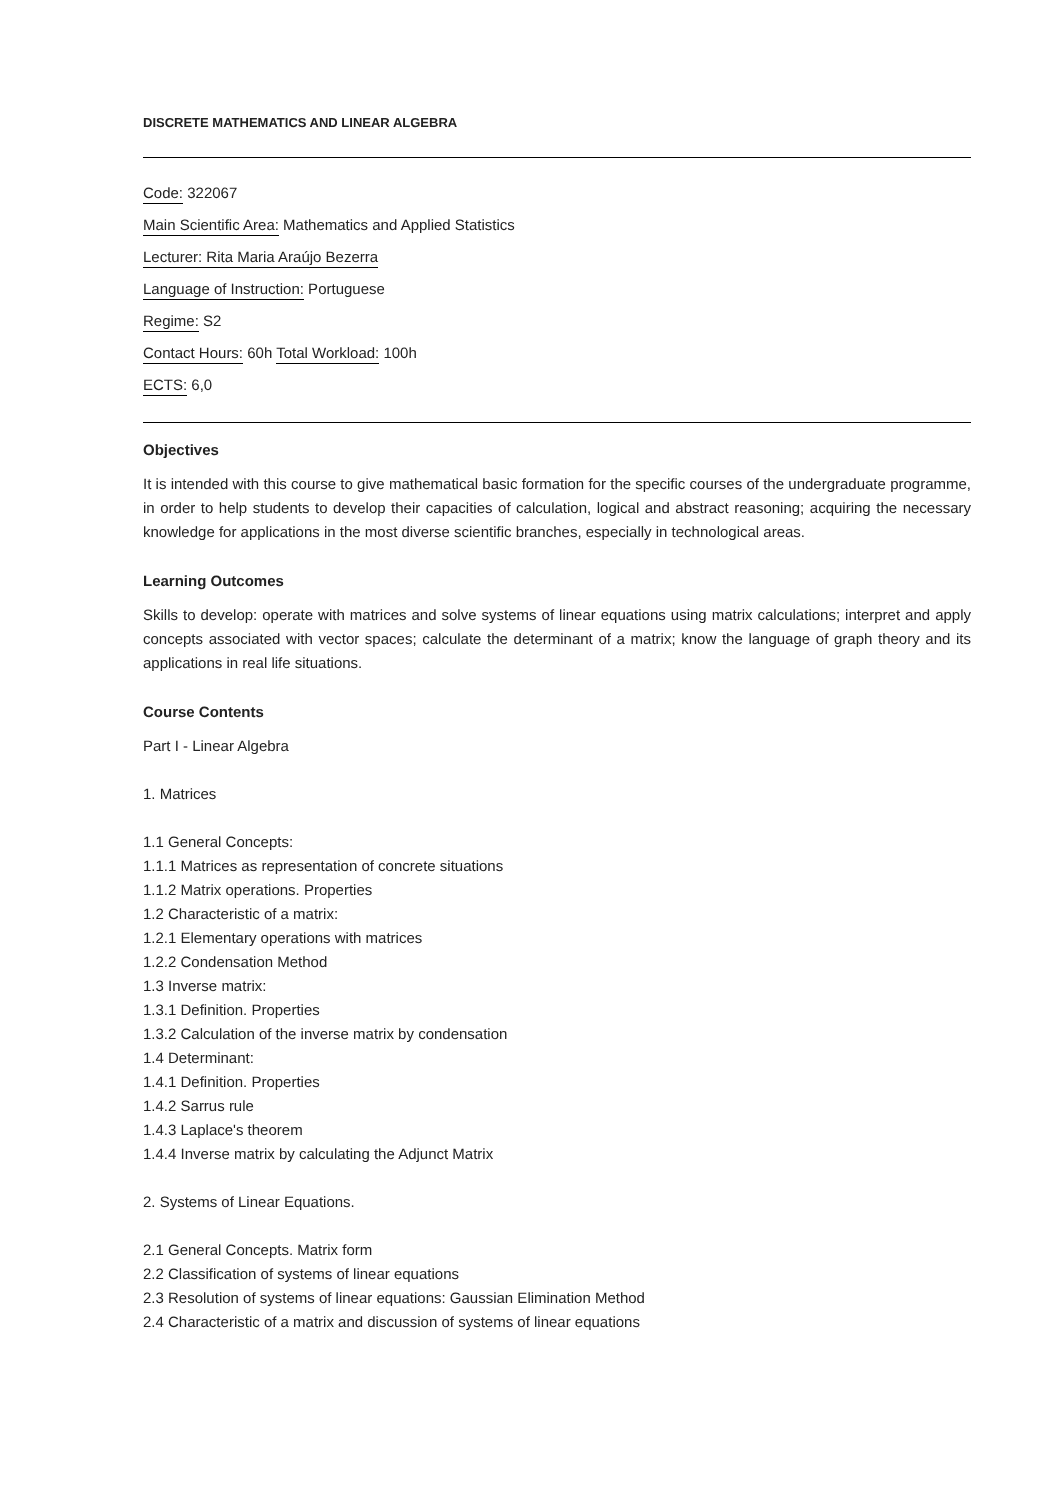DISCRETE MATHEMATICS AND LINEAR ALGEBRA
Code: 322067
Main Scientific Area: Mathematics and Applied Statistics
Lecturer: Rita Maria Araújo Bezerra
Language of Instruction: Portuguese
Regime: S2
Contact Hours: 60h Total Workload: 100h
ECTS: 6,0
Objectives
It is intended with this course to give mathematical basic formation for the specific courses of the undergraduate programme, in order to help students to develop their capacities of calculation, logical and abstract reasoning; acquiring the necessary knowledge for applications in the most diverse scientific branches, especially in technological areas.
Learning Outcomes
Skills to develop: operate with matrices and solve systems of linear equations using matrix calculations; interpret and apply concepts associated with vector spaces; calculate the determinant of a matrix; know the language of graph theory and its applications in real life situations.
Course Contents
Part I - Linear Algebra
1. Matrices
1.1 General Concepts:
1.1.1 Matrices as representation of concrete situations
1.1.2 Matrix operations. Properties
1.2 Characteristic of a matrix:
1.2.1 Elementary operations with matrices
1.2.2 Condensation Method
1.3 Inverse matrix:
1.3.1 Definition. Properties
1.3.2 Calculation of the inverse matrix by condensation
1.4 Determinant:
1.4.1 Definition. Properties
1.4.2 Sarrus rule
1.4.3 Laplace's theorem
1.4.4 Inverse matrix by calculating the Adjunct Matrix
2. Systems of Linear Equations.
2.1 General Concepts. Matrix form
2.2 Classification of systems of linear equations
2.3 Resolution of systems of linear equations: Gaussian Elimination Method
2.4 Characteristic of a matrix and discussion of systems of linear equations